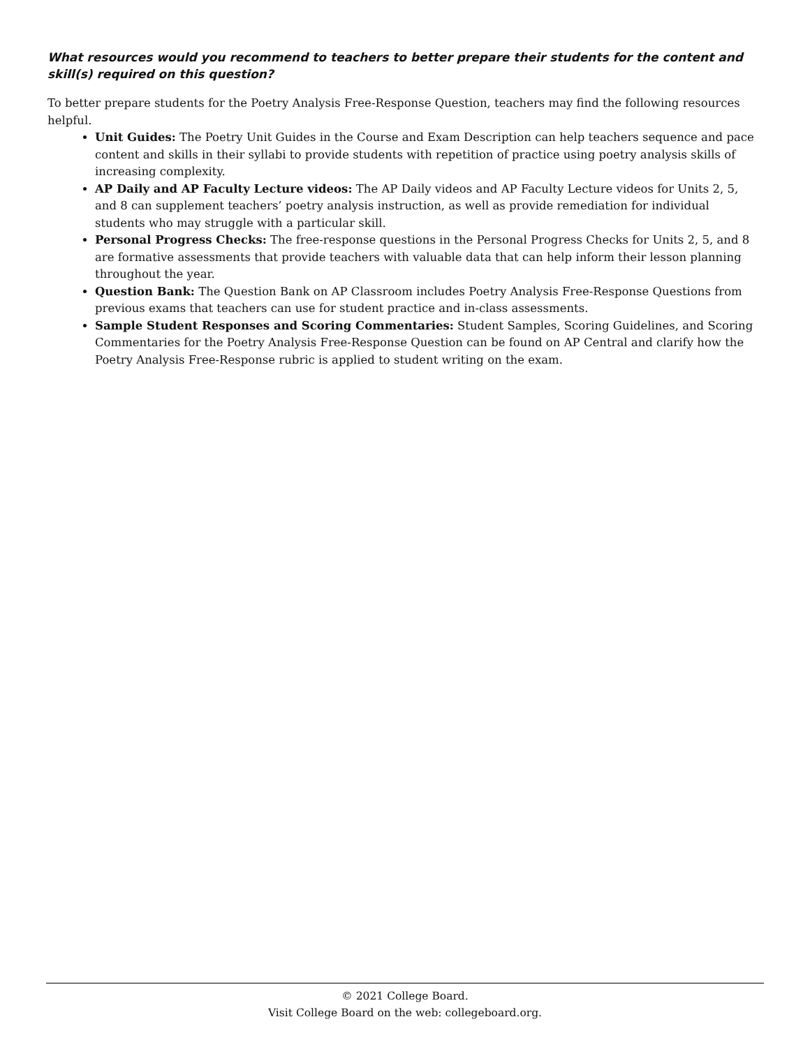What resources would you recommend to teachers to better prepare their students for the content and skill(s) required on this question?
To better prepare students for the Poetry Analysis Free-Response Question, teachers may find the following resources helpful.
Unit Guides: The Poetry Unit Guides in the Course and Exam Description can help teachers sequence and pace content and skills in their syllabi to provide students with repetition of practice using poetry analysis skills of increasing complexity.
AP Daily and AP Faculty Lecture videos: The AP Daily videos and AP Faculty Lecture videos for Units 2, 5, and 8 can supplement teachers’ poetry analysis instruction, as well as provide remediation for individual students who may struggle with a particular skill.
Personal Progress Checks: The free-response questions in the Personal Progress Checks for Units 2, 5, and 8 are formative assessments that provide teachers with valuable data that can help inform their lesson planning throughout the year.
Question Bank: The Question Bank on AP Classroom includes Poetry Analysis Free-Response Questions from previous exams that teachers can use for student practice and in-class assessments.
Sample Student Responses and Scoring Commentaries: Student Samples, Scoring Guidelines, and Scoring Commentaries for the Poetry Analysis Free-Response Question can be found on AP Central and clarify how the Poetry Analysis Free-Response rubric is applied to student writing on the exam.
© 2021 College Board.
Visit College Board on the web: collegeboard.org.